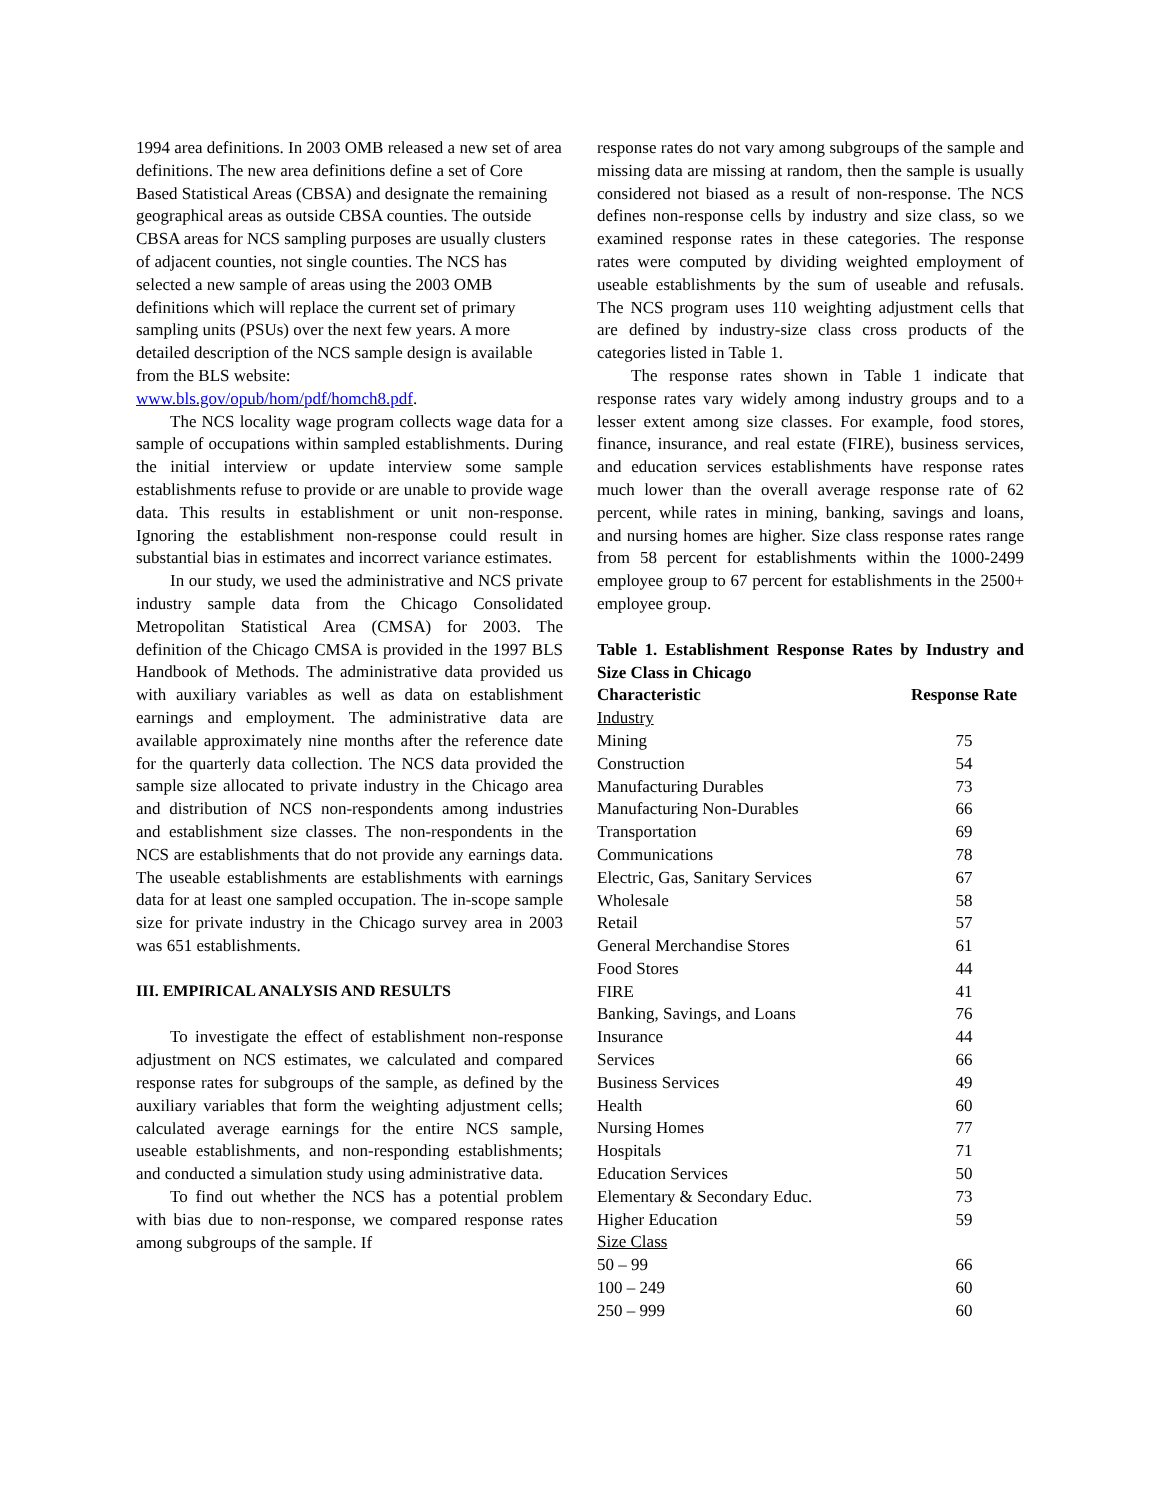1994 area definitions. In 2003 OMB released a new set of area definitions. The new area definitions define a set of Core Based Statistical Areas (CBSA) and designate the remaining geographical areas as outside CBSA counties. The outside CBSA areas for NCS sampling purposes are usually clusters of adjacent counties, not single counties. The NCS has selected a new sample of areas using the 2003 OMB definitions which will replace the current set of primary sampling units (PSUs) over the next few years. A more detailed description of the NCS sample design is available from the BLS website: www.bls.gov/opub/hom/pdf/homch8.pdf.
The NCS locality wage program collects wage data for a sample of occupations within sampled establishments. During the initial interview or update interview some sample establishments refuse to provide or are unable to provide wage data. This results in establishment or unit non-response. Ignoring the establishment non-response could result in substantial bias in estimates and incorrect variance estimates.
In our study, we used the administrative and NCS private industry sample data from the Chicago Consolidated Metropolitan Statistical Area (CMSA) for 2003. The definition of the Chicago CMSA is provided in the 1997 BLS Handbook of Methods. The administrative data provided us with auxiliary variables as well as data on establishment earnings and employment. The administrative data are available approximately nine months after the reference date for the quarterly data collection. The NCS data provided the sample size allocated to private industry in the Chicago area and distribution of NCS non-respondents among industries and establishment size classes. The non-respondents in the NCS are establishments that do not provide any earnings data. The useable establishments are establishments with earnings data for at least one sampled occupation. The in-scope sample size for private industry in the Chicago survey area in 2003 was 651 establishments.
III. EMPIRICAL ANALYSIS AND RESULTS
To investigate the effect of establishment non-response adjustment on NCS estimates, we calculated and compared response rates for subgroups of the sample, as defined by the auxiliary variables that form the weighting adjustment cells; calculated average earnings for the entire NCS sample, useable establishments, and non-responding establishments; and conducted a simulation study using administrative data.
To find out whether the NCS has a potential problem with bias due to non-response, we compared response rates among subgroups of the sample. If
response rates do not vary among subgroups of the sample and missing data are missing at random, then the sample is usually considered not biased as a result of non-response. The NCS defines non-response cells by industry and size class, so we examined response rates in these categories. The response rates were computed by dividing weighted employment of useable establishments by the sum of useable and refusals. The NCS program uses 110 weighting adjustment cells that are defined by industry-size class cross products of the categories listed in Table 1.
The response rates shown in Table 1 indicate that response rates vary widely among industry groups and to a lesser extent among size classes. For example, food stores, finance, insurance, and real estate (FIRE), business services, and education services establishments have response rates much lower than the overall average response rate of 62 percent, while rates in mining, banking, savings and loans, and nursing homes are higher. Size class response rates range from 58 percent for establishments within the 1000-2499 employee group to 67 percent for establishments in the 2500+ employee group.
Table 1. Establishment Response Rates by Industry and Size Class in Chicago
| Characteristic | Response Rate |
| --- | --- |
| Industry | |
| Mining | 75 |
| Construction | 54 |
| Manufacturing Durables | 73 |
| Manufacturing Non-Durables | 66 |
| Transportation | 69 |
| Communications | 78 |
| Electric, Gas, Sanitary Services | 67 |
| Wholesale | 58 |
| Retail | 57 |
| General Merchandise Stores | 61 |
| Food Stores | 44 |
| FIRE | 41 |
| Banking, Savings, and Loans | 76 |
| Insurance | 44 |
| Services | 66 |
| Business Services | 49 |
| Health | 60 |
| Nursing Homes | 77 |
| Hospitals | 71 |
| Education Services | 50 |
| Elementary & Secondary Educ. | 73 |
| Higher Education | 59 |
| Size Class | |
| 50 – 99 | 66 |
| 100 – 249 | 60 |
| 250 – 999 | 60 |